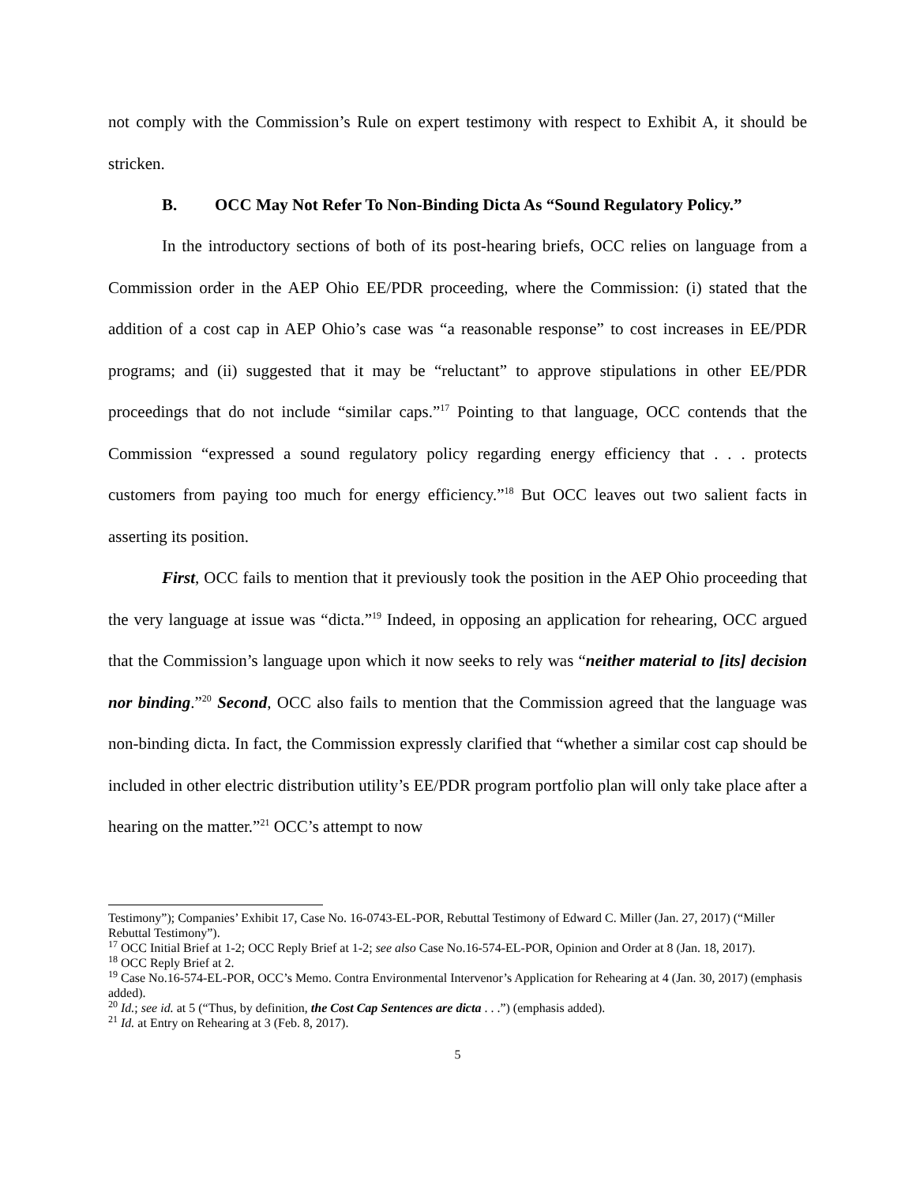not comply with the Commission’s Rule on expert testimony with respect to Exhibit A, it should be stricken.
B. OCC May Not Refer To Non-Binding Dicta As “Sound Regulatory Policy.”
In the introductory sections of both of its post-hearing briefs, OCC relies on language from a Commission order in the AEP Ohio EE/PDR proceeding, where the Commission: (i) stated that the addition of a cost cap in AEP Ohio’s case was “a reasonable response” to cost increases in EE/PDR programs; and (ii) suggested that it may be “reluctant” to approve stipulations in other EE/PDR proceedings that do not include “similar caps.”<sup>17</sup> Pointing to that language, OCC contends that the Commission “expressed a sound regulatory policy regarding energy efficiency that . . . protects customers from paying too much for energy efficiency.”<sup>18</sup> But OCC leaves out two salient facts in asserting its position.
First, OCC fails to mention that it previously took the position in the AEP Ohio proceeding that the very language at issue was “dicta.”<sup>19</sup> Indeed, in opposing an application for rehearing, OCC argued that the Commission’s language upon which it now seeks to rely was “neither material to [its] decision nor binding.”<sup>20</sup> Second, OCC also fails to mention that the Commission agreed that the language was non-binding dicta. In fact, the Commission expressly clarified that “whether a similar cost cap should be included in other electric distribution utility’s EE/PDR program portfolio plan will only take place after a hearing on the matter.”<sup>21</sup> OCC’s attempt to now
Testimony”); Companies’ Exhibit 17, Case No. 16-0743-EL-POR, Rebuttal Testimony of Edward C. Miller (Jan. 27, 2017) (“Miller Rebuttal Testimony”).
<sup>17</sup> OCC Initial Brief at 1-2; OCC Reply Brief at 1-2; see also Case No.16-574-EL-POR, Opinion and Order at 8 (Jan. 18, 2017).
<sup>18</sup> OCC Reply Brief at 2.
<sup>19</sup> Case No.16-574-EL-POR, OCC’s Memo. Contra Environmental Intervenor’s Application for Rehearing at 4 (Jan. 30, 2017) (emphasis added).
<sup>20</sup> Id.; see id. at 5 (“Thus, by definition, the Cost Cap Sentences are dicta . . .”) (emphasis added).
<sup>21</sup> Id. at Entry on Rehearing at 3 (Feb. 8, 2017).
5